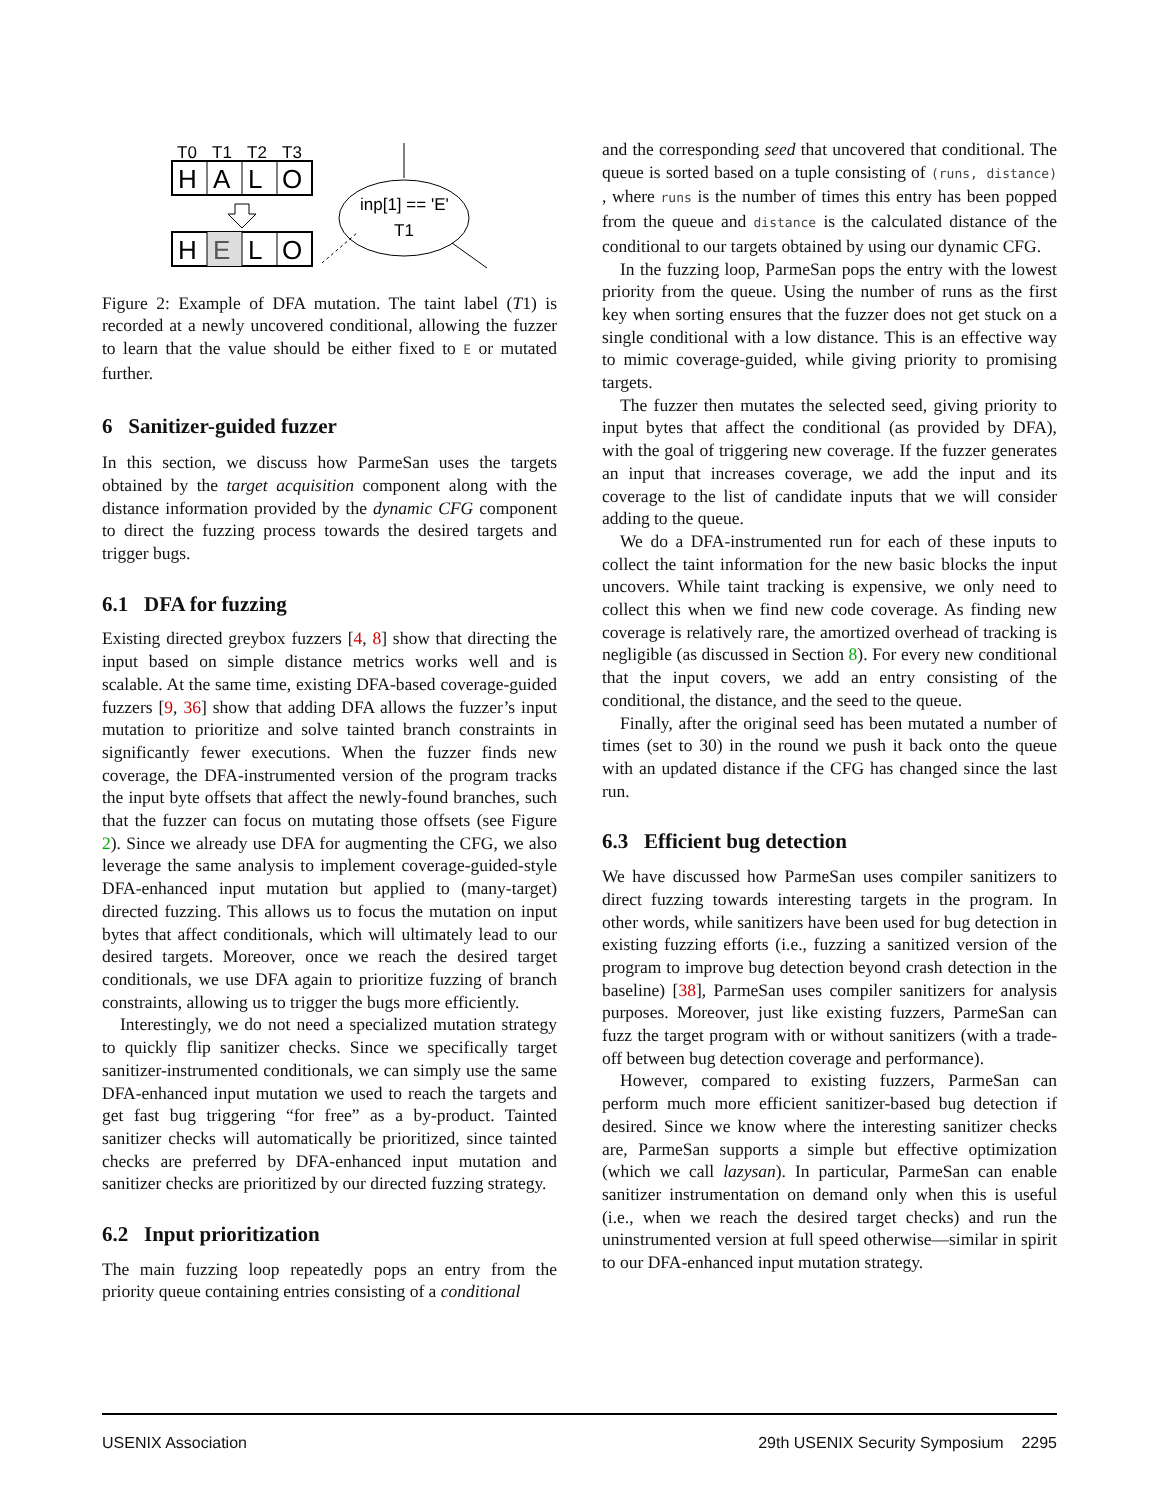T0
T1
T2
T3
H
A
L
O
H
E
L
O
inp[1] == 'E'
T1
Figure 2: Example of DFA mutation. The taint label (T1) is recorded at a newly uncovered conditional, allowing the fuzzer to learn that the value should be either fixed to E or mutated further.
6 Sanitizer-guided fuzzer
In this section, we discuss how ParmeSan uses the targets obtained by the target acquisition component along with the distance information provided by the dynamic CFG component to direct the fuzzing process towards the desired targets and trigger bugs.
6.1 DFA for fuzzing
Existing directed greybox fuzzers [4, 8] show that directing the input based on simple distance metrics works well and is scalable. At the same time, existing DFA-based coverage-guided fuzzers [9, 36] show that adding DFA allows the fuzzer’s input mutation to prioritize and solve tainted branch constraints in significantly fewer executions. When the fuzzer finds new coverage, the DFA-instrumented version of the program tracks the input byte offsets that affect the newly-found branches, such that the fuzzer can focus on mutating those offsets (see Figure 2). Since we already use DFA for augmenting the CFG, we also leverage the same analysis to implement coverage-guided-style DFA-enhanced input mutation but applied to (many-target) directed fuzzing. This allows us to focus the mutation on input bytes that affect conditionals, which will ultimately lead to our desired targets. Moreover, once we reach the desired target conditionals, we use DFA again to prioritize fuzzing of branch constraints, allowing us to trigger the bugs more efficiently.
Interestingly, we do not need a specialized mutation strategy to quickly flip sanitizer checks. Since we specifically target sanitizer-instrumented conditionals, we can simply use the same DFA-enhanced input mutation we used to reach the targets and get fast bug triggering “for free” as a by-product. Tainted sanitizer checks will automatically be prioritized, since tainted checks are preferred by DFA-enhanced input mutation and sanitizer checks are prioritized by our directed fuzzing strategy.
6.2 Input prioritization
The main fuzzing loop repeatedly pops an entry from the priority queue containing entries consisting of a conditional
and the corresponding seed that uncovered that conditional. The queue is sorted based on a tuple consisting of (runs, distance) , where runs is the number of times this entry has been popped from the queue and distance is the calculated distance of the conditional to our targets obtained by using our dynamic CFG.
In the fuzzing loop, ParmeSan pops the entry with the lowest priority from the queue. Using the number of runs as the first key when sorting ensures that the fuzzer does not get stuck on a single conditional with a low distance. This is an effective way to mimic coverage-guided, while giving priority to promising targets.
The fuzzer then mutates the selected seed, giving priority to input bytes that affect the conditional (as provided by DFA), with the goal of triggering new coverage. If the fuzzer generates an input that increases coverage, we add the input and its coverage to the list of candidate inputs that we will consider adding to the queue.
We do a DFA-instrumented run for each of these inputs to collect the taint information for the new basic blocks the input uncovers. While taint tracking is expensive, we only need to collect this when we find new code coverage. As finding new coverage is relatively rare, the amortized overhead of tracking is negligible (as discussed in Section 8). For every new conditional that the input covers, we add an entry consisting of the conditional, the distance, and the seed to the queue.
Finally, after the original seed has been mutated a number of times (set to 30) in the round we push it back onto the queue with an updated distance if the CFG has changed since the last run.
6.3 Efficient bug detection
We have discussed how ParmeSan uses compiler sanitizers to direct fuzzing towards interesting targets in the program. In other words, while sanitizers have been used for bug detection in existing fuzzing efforts (i.e., fuzzing a sanitized version of the program to improve bug detection beyond crash detection in the baseline) [38], ParmeSan uses compiler sanitizers for analysis purposes. Moreover, just like existing fuzzers, ParmeSan can fuzz the target program with or without sanitizers (with a trade-off between bug detection coverage and performance).
However, compared to existing fuzzers, ParmeSan can perform much more efficient sanitizer-based bug detection if desired. Since we know where the interesting sanitizer checks are, ParmeSan supports a simple but effective optimization (which we call lazysan). In particular, ParmeSan can enable sanitizer instrumentation on demand only when this is useful (i.e., when we reach the desired target checks) and run the uninstrumented version at full speed otherwise—similar in spirit to our DFA-enhanced input mutation strategy.
USENIX Association 29th USENIX Security Symposium 2295